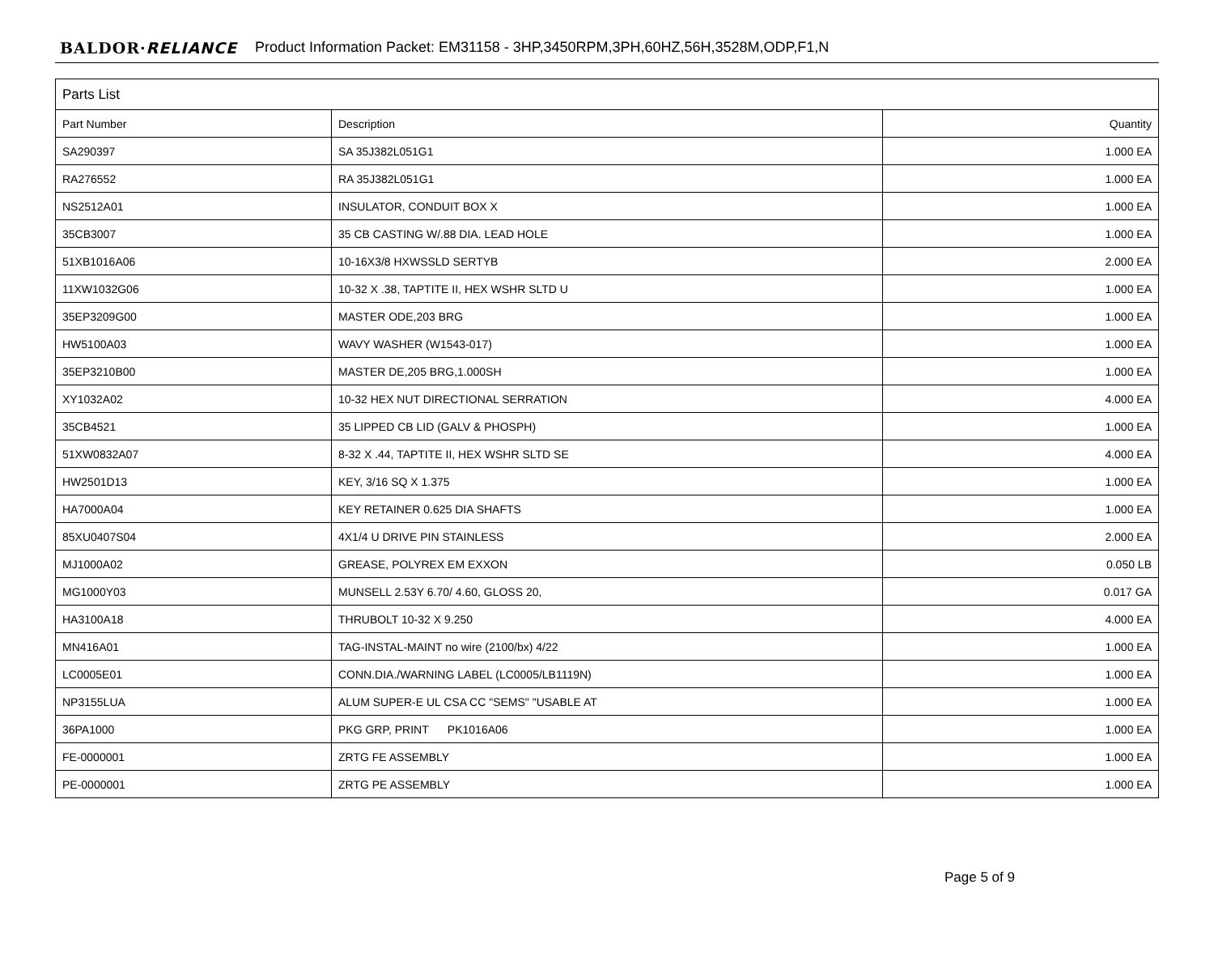BALDOR·RELIANCE Product Information Packet: EM31158 - 3HP,3450RPM,3PH,60HZ,56H,3528M,ODP,F1,N
| Parts List | | |
| --- | --- | --- |
| Part Number | Description | Quantity |
| SA290397 | SA 35J382L051G1 | 1.000 EA |
| RA276552 | RA 35J382L051G1 | 1.000 EA |
| NS2512A01 | INSULATOR, CONDUIT BOX X | 1.000 EA |
| 35CB3007 | 35 CB CASTING W/.88 DIA. LEAD HOLE | 1.000 EA |
| 51XB1016A06 | 10-16X3/8 HXWSSLD SERTYB | 2.000 EA |
| 11XW1032G06 | 10-32 X .38, TAPTITE II, HEX WSHR SLTD U | 1.000 EA |
| 35EP3209G00 | MASTER ODE,203 BRG | 1.000 EA |
| HW5100A03 | WAVY WASHER (W1543-017) | 1.000 EA |
| 35EP3210B00 | MASTER DE,205 BRG,1.000SH | 1.000 EA |
| XY1032A02 | 10-32 HEX NUT DIRECTIONAL SERRATION | 4.000 EA |
| 35CB4521 | 35 LIPPED CB LID (GALV & PHOSPH) | 1.000 EA |
| 51XW0832A07 | 8-32 X .44, TAPTITE II, HEX WSHR SLTD SE | 4.000 EA |
| HW2501D13 | KEY, 3/16 SQ X 1.375 | 1.000 EA |
| HA7000A04 | KEY RETAINER 0.625 DIA SHAFTS | 1.000 EA |
| 85XU0407S04 | 4X1/4 U DRIVE PIN STAINLESS | 2.000 EA |
| MJ1000A02 | GREASE, POLYREX EM EXXON | 0.050 LB |
| MG1000Y03 | MUNSELL 2.53Y 6.70/ 4.60, GLOSS 20, | 0.017 GA |
| HA3100A18 | THRUBOLT 10-32 X 9.250 | 4.000 EA |
| MN416A01 | TAG-INSTAL-MAINT no wire (2100/bx) 4/22 | 1.000 EA |
| LC0005E01 | CONN.DIA./WARNING LABEL (LC0005/LB1119N) | 1.000 EA |
| NP3155LUA | ALUM SUPER-E UL CSA CC "SEMS" "USABLE AT | 1.000 EA |
| 36PA1000 | PKG GRP, PRINT PK1016A06 | 1.000 EA |
| FE-0000001 | ZRTG FE ASSEMBLY | 1.000 EA |
| PE-0000001 | ZRTG PE ASSEMBLY | 1.000 EA |
Page 5 of 9